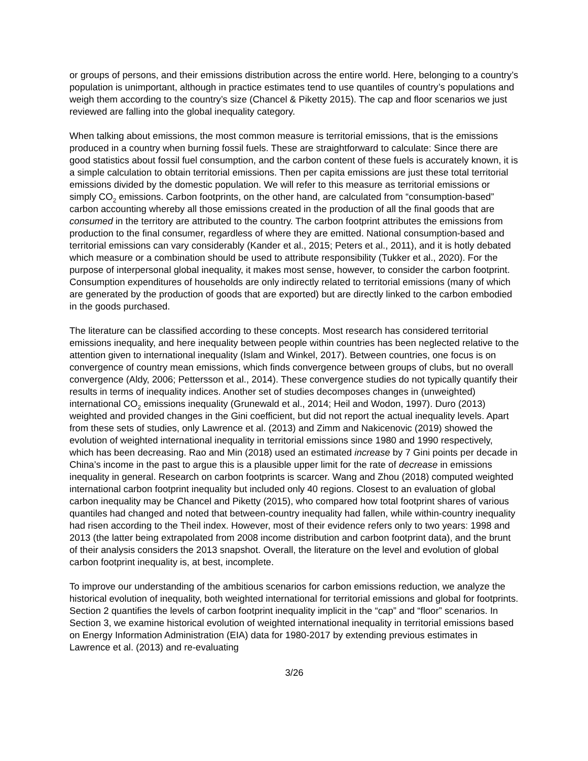or groups of persons, and their emissions distribution across the entire world. Here, belonging to a country’s population is unimportant, although in practice estimates tend to use quantiles of country’s populations and weigh them according to the country’s size (Chancel & Piketty 2015). The cap and floor scenarios we just reviewed are falling into the global inequality category.
When talking about emissions, the most common measure is territorial emissions, that is the emissions produced in a country when burning fossil fuels. These are straightforward to calculate: Since there are good statistics about fossil fuel consumption, and the carbon content of these fuels is accurately known, it is a simple calculation to obtain territorial emissions. Then per capita emissions are just these total territorial emissions divided by the domestic population. We will refer to this measure as territorial emissions or simply CO<sub>2</sub> emissions. Carbon footprints, on the other hand, are calculated from “consumption-based” carbon accounting whereby all those emissions created in the production of all the final goods that are consumed in the territory are attributed to the country. The carbon footprint attributes the emissions from production to the final consumer, regardless of where they are emitted. National consumption-based and territorial emissions can vary considerably (Kander et al., 2015; Peters et al., 2011), and it is hotly debated which measure or a combination should be used to attribute responsibility (Tukker et al., 2020). For the purpose of interpersonal global inequality, it makes most sense, however, to consider the carbon footprint. Consumption expenditures of households are only indirectly related to territorial emissions (many of which are generated by the production of goods that are exported) but are directly linked to the carbon embodied in the goods purchased.
The literature can be classified according to these concepts. Most research has considered territorial emissions inequality, and here inequality between people within countries has been neglected relative to the attention given to international inequality (Islam and Winkel, 2017). Between countries, one focus is on convergence of country mean emissions, which finds convergence between groups of clubs, but no overall convergence (Aldy, 2006; Pettersson et al., 2014). These convergence studies do not typically quantify their results in terms of inequality indices. Another set of studies decomposes changes in (unweighted) international CO<sub>2</sub> emissions inequality (Grunewald et al., 2014; Heil and Wodon, 1997). Duro (2013) weighted and provided changes in the Gini coefficient, but did not report the actual inequality levels. Apart from these sets of studies, only Lawrence et al. (2013) and Zimm and Nakicenovic (2019) showed the evolution of weighted international inequality in territorial emissions since 1980 and 1990 respectively, which has been decreasing. Rao and Min (2018) used an estimated increase by 7 Gini points per decade in China’s income in the past to argue this is a plausible upper limit for the rate of decrease in emissions inequality in general. Research on carbon footprints is scarcer. Wang and Zhou (2018) computed weighted international carbon footprint inequality but included only 40 regions. Closest to an evaluation of global carbon inequality may be Chancel and Piketty (2015), who compared how total footprint shares of various quantiles had changed and noted that between-country inequality had fallen, while within-country inequality had risen according to the Theil index. However, most of their evidence refers only to two years: 1998 and 2013 (the latter being extrapolated from 2008 income distribution and carbon footprint data), and the brunt of their analysis considers the 2013 snapshot. Overall, the literature on the level and evolution of global carbon footprint inequality is, at best, incomplete.
To improve our understanding of the ambitious scenarios for carbon emissions reduction, we analyze the historical evolution of inequality, both weighted international for territorial emissions and global for footprints. Section 2 quantifies the levels of carbon footprint inequality implicit in the “cap” and “floor” scenarios. In Section 3, we examine historical evolution of weighted international inequality in territorial emissions based on Energy Information Administration (EIA) data for 1980-2017 by extending previous estimates in Lawrence et al. (2013) and re-evaluating
3/26